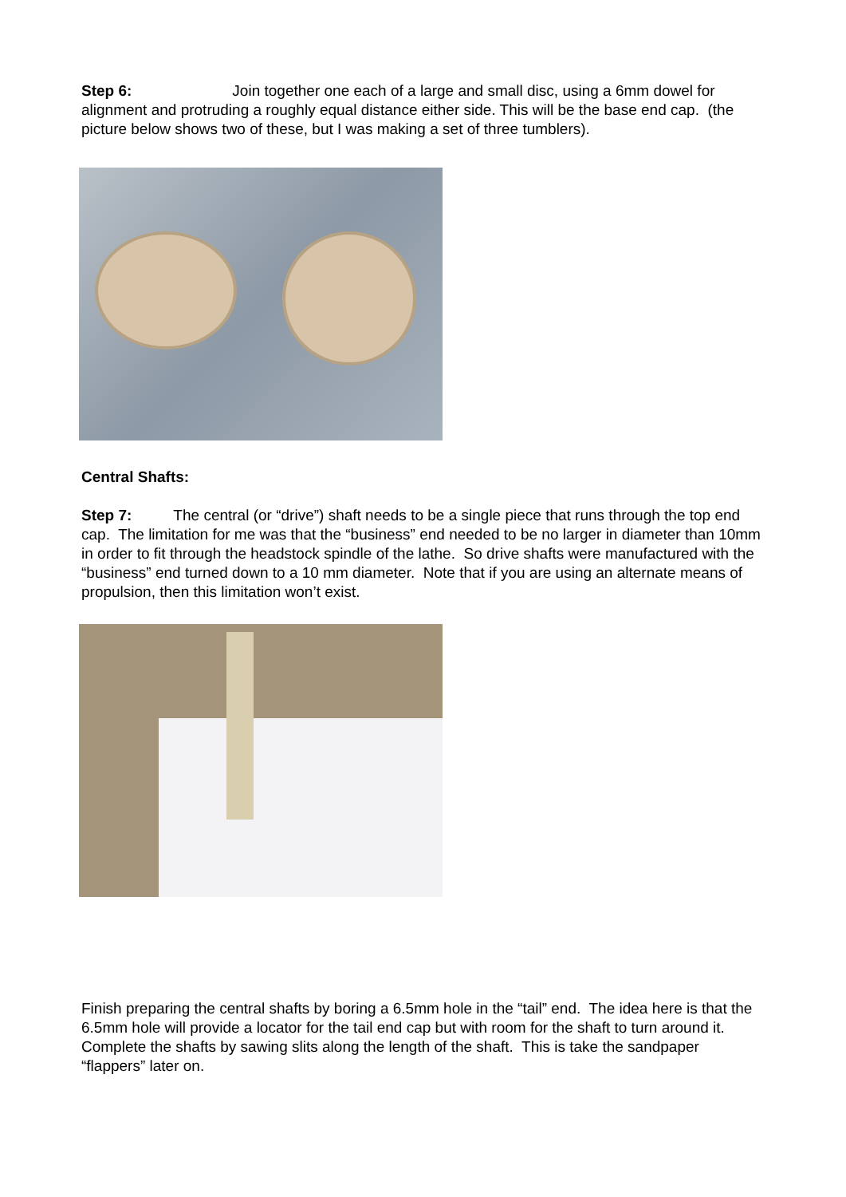Step 6: Join together one each of a large and small disc, using a 6mm dowel for alignment and protruding a roughly equal distance either side. This will be the base end cap. (the picture below shows two of these, but I was making a set of three tumblers).
Central Shafts:
Step 7: The central (or “drive”) shaft needs to be a single piece that runs through the top end cap. The limitation for me was that the “business” end needed to be no larger in diameter than 10mm in order to fit through the headstock spindle of the lathe. So drive shafts were manufactured with the “business” end turned down to a 10 mm diameter. Note that if you are using an alternate means of propulsion, then this limitation won’t exist.
Finish preparing the central shafts by boring a 6.5mm hole in the “tail” end. The idea here is that the 6.5mm hole will provide a locator for the tail end cap but with room for the shaft to turn around it. Complete the shafts by sawing slits along the length of the shaft. This is take the sandpaper “flappers” later on.